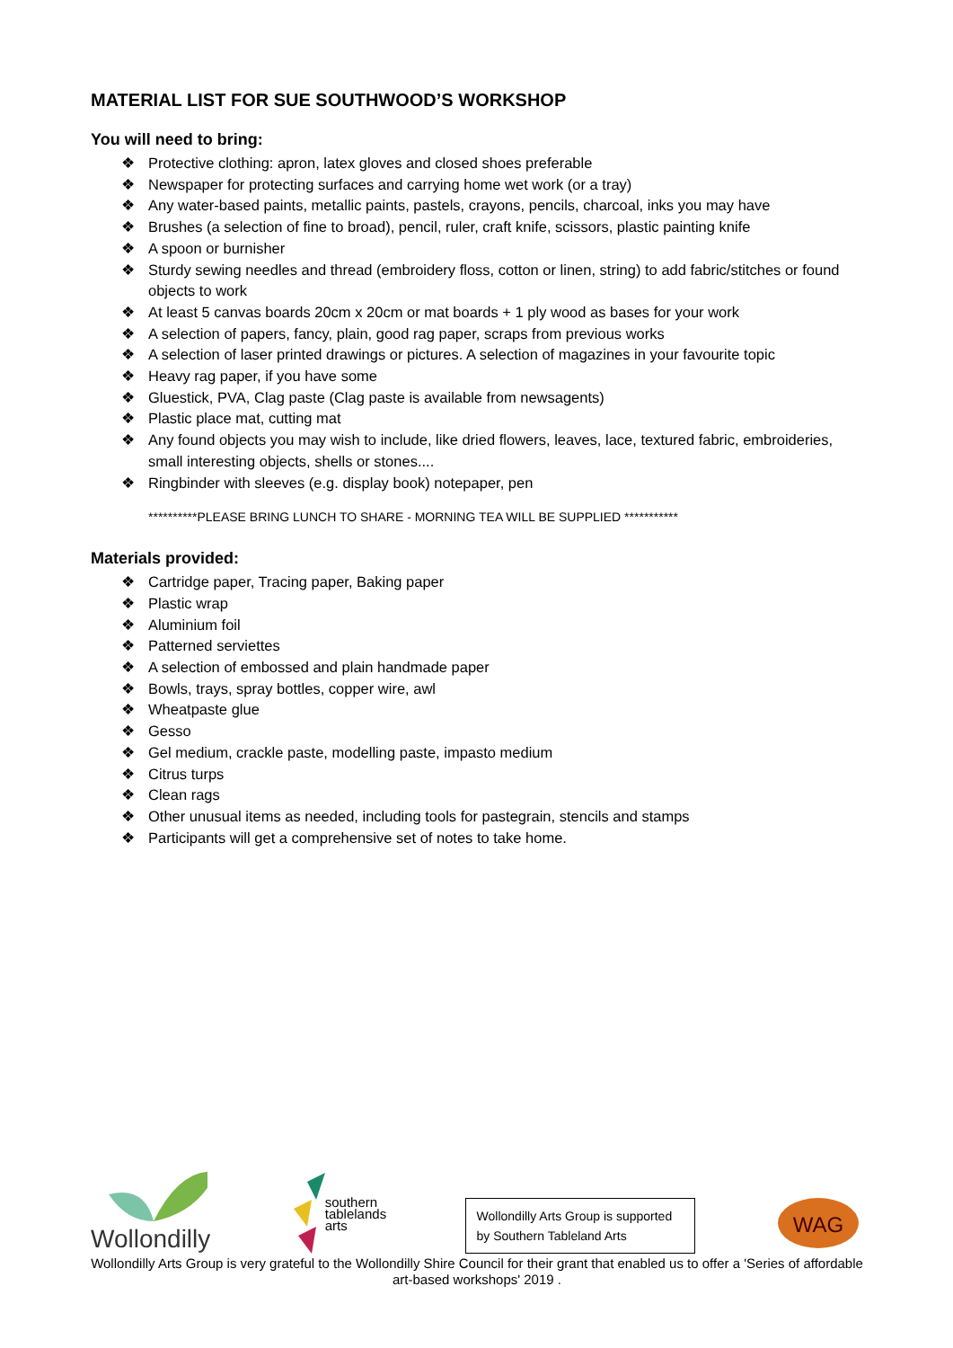MATERIAL LIST FOR SUE SOUTHWOOD’S WORKSHOP
You will need to bring:
❖ Protective clothing: apron, latex gloves and closed shoes preferable
❖ Newspaper for protecting surfaces and carrying home wet work (or a tray)
❖ Any water-based paints, metallic paints, pastels, crayons, pencils, charcoal, inks you may have
❖ Brushes (a selection of fine to broad), pencil, ruler, craft knife, scissors, plastic painting knife
❖ A spoon or burnisher
❖ Sturdy sewing needles and thread (embroidery floss, cotton or linen, string) to add fabric/stitches or found objects to work
❖ At least 5 canvas boards 20cm x 20cm or mat boards + 1 ply wood as bases for your work
❖ A selection of papers, fancy, plain, good rag paper, scraps from previous works
❖ A selection of laser printed drawings or pictures. A selection of magazines in your favourite topic
❖ Heavy rag paper, if you have some
❖ Gluestick, PVA, Clag paste (Clag paste is available from newsagents)
❖ Plastic place mat, cutting mat
❖ Any found objects you may wish to include, like dried flowers, leaves, lace, textured fabric, embroideries, small interesting objects, shells or stones....
❖ Ringbinder with sleeves (e.g. display book) notepaper, pen
**********PLEASE BRING LUNCH TO SHARE - MORNING TEA WILL BE SUPPLIED ***********
Materials provided:
❖ Cartridge paper, Tracing paper, Baking paper
❖ Plastic wrap
❖ Aluminium foil
❖ Patterned serviettes
❖ A selection of embossed and plain handmade paper
❖ Bowls, trays, spray bottles, copper wire, awl
❖ Wheatpaste glue
❖ Gesso
❖ Gel medium, crackle paste, modelling paste, impasto medium
❖ Citrus turps
❖ Clean rags
❖ Other unusual items as needed, including tools for pastegrain, stencils and stamps
❖ Participants will get a comprehensive set of notes to take home.
Wollondilly
southern
tablelands
arts
Wollondilly Arts Group is supported by Southern Tableland Arts
WAG
Wollondilly Arts Group is very grateful to the Wollondilly Shire Council for their grant that enabled us to offer a 'Series of affordable art-based workshops' 2019 .